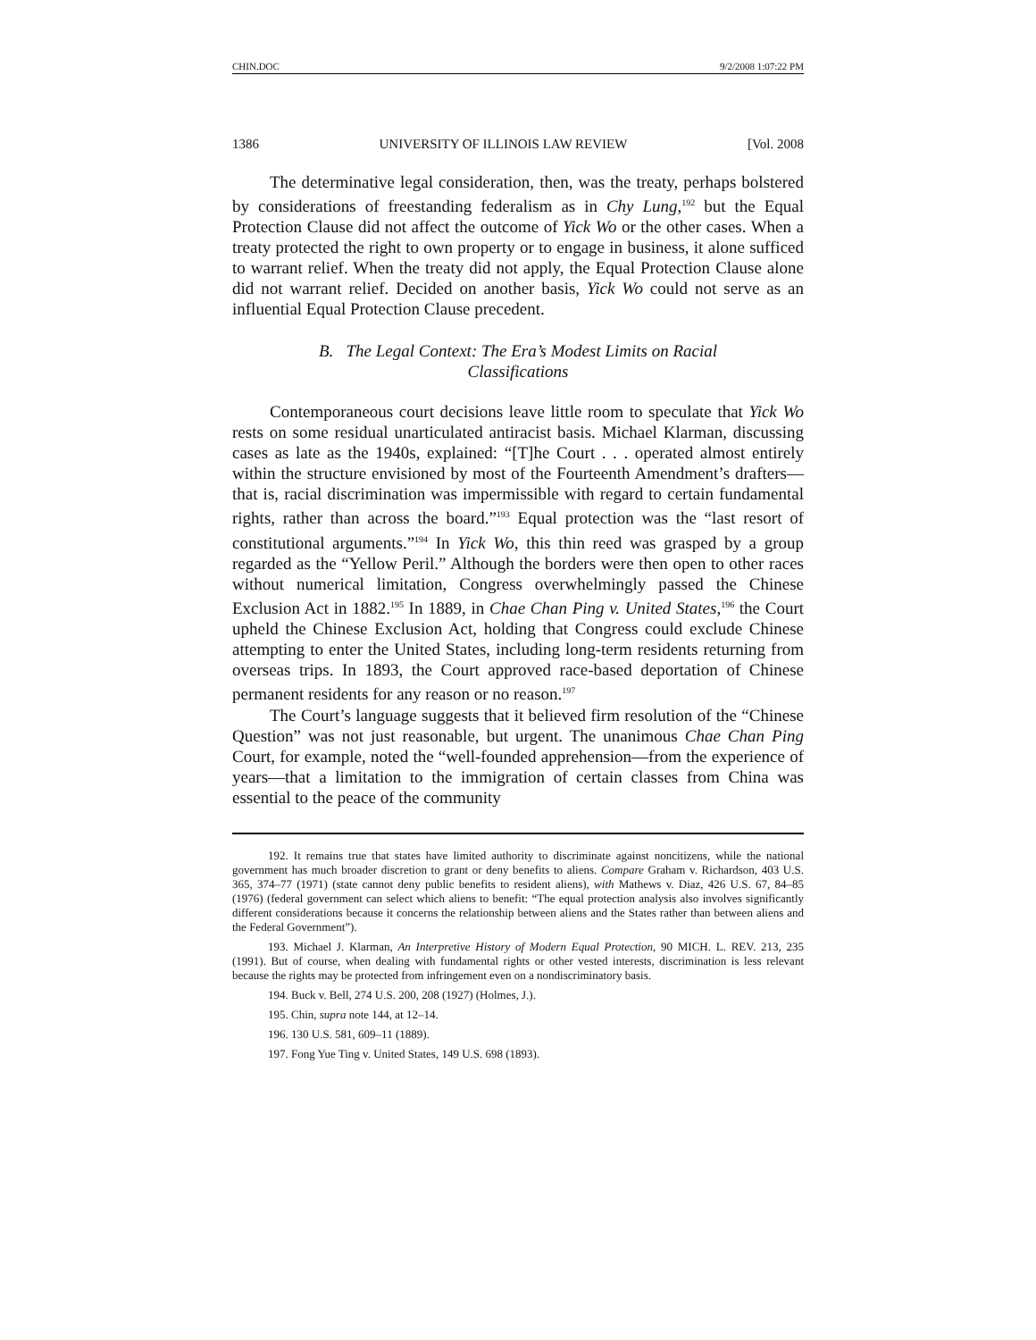CHIN.DOC 9/2/2008 1:07:22 PM
1386 UNIVERSITY OF ILLINOIS LAW REVIEW [Vol. 2008
The determinative legal consideration, then, was the treaty, perhaps bolstered by considerations of freestanding federalism as in Chy Lung,<sup>192</sup> but the Equal Protection Clause did not affect the outcome of Yick Wo or the other cases. When a treaty protected the right to own property or to engage in business, it alone sufficed to warrant relief. When the treaty did not apply, the Equal Protection Clause alone did not warrant relief. Decided on another basis, Yick Wo could not serve as an influential Equal Protection Clause precedent.
B. The Legal Context: The Era’s Modest Limits on Racial Classifications
Contemporaneous court decisions leave little room to speculate that Yick Wo rests on some residual unarticulated antiracist basis. Michael Klarman, discussing cases as late as the 1940s, explained: “[T]he Court . . . operated almost entirely within the structure envisioned by most of the Fourteenth Amendment’s drafters—that is, racial discrimination was impermissible with regard to certain fundamental rights, rather than across the board.”<sup>193</sup> Equal protection was the “last resort of constitutional arguments.”<sup>194</sup> In Yick Wo, this thin reed was grasped by a group regarded as the “Yellow Peril.” Although the borders were then open to other races without numerical limitation, Congress overwhelmingly passed the Chinese Exclusion Act in 1882.<sup>195</sup> In 1889, in Chae Chan Ping v. United States,<sup>196</sup> the Court upheld the Chinese Exclusion Act, holding that Congress could exclude Chinese attempting to enter the United States, including long-term residents returning from overseas trips. In 1893, the Court approved race-based deportation of Chinese permanent residents for any reason or no reason.<sup>197</sup>
The Court’s language suggests that it believed firm resolution of the “Chinese Question” was not just reasonable, but urgent. The unanimous Chae Chan Ping Court, for example, noted the “well-founded apprehension—from the experience of years—that a limitation to the immigration of certain classes from China was essential to the peace of the community
192. It remains true that states have limited authority to discriminate against noncitizens, while the national government has much broader discretion to grant or deny benefits to aliens. Compare Graham v. Richardson, 403 U.S. 365, 374–77 (1971) (state cannot deny public benefits to resident aliens), with Mathews v. Diaz, 426 U.S. 67, 84–85 (1976) (federal government can select which aliens to benefit: “The equal protection analysis also involves significantly different considerations because it concerns the relationship between aliens and the States rather than between aliens and the Federal Government”).
193. Michael J. Klarman, An Interpretive History of Modern Equal Protection, 90 MICH. L. REV. 213, 235 (1991). But of course, when dealing with fundamental rights or other vested interests, discrimination is less relevant because the rights may be protected from infringement even on a nondiscriminatory basis.
194. Buck v. Bell, 274 U.S. 200, 208 (1927) (Holmes, J.).
195. Chin, supra note 144, at 12–14.
196. 130 U.S. 581, 609–11 (1889).
197. Fong Yue Ting v. United States, 149 U.S. 698 (1893).